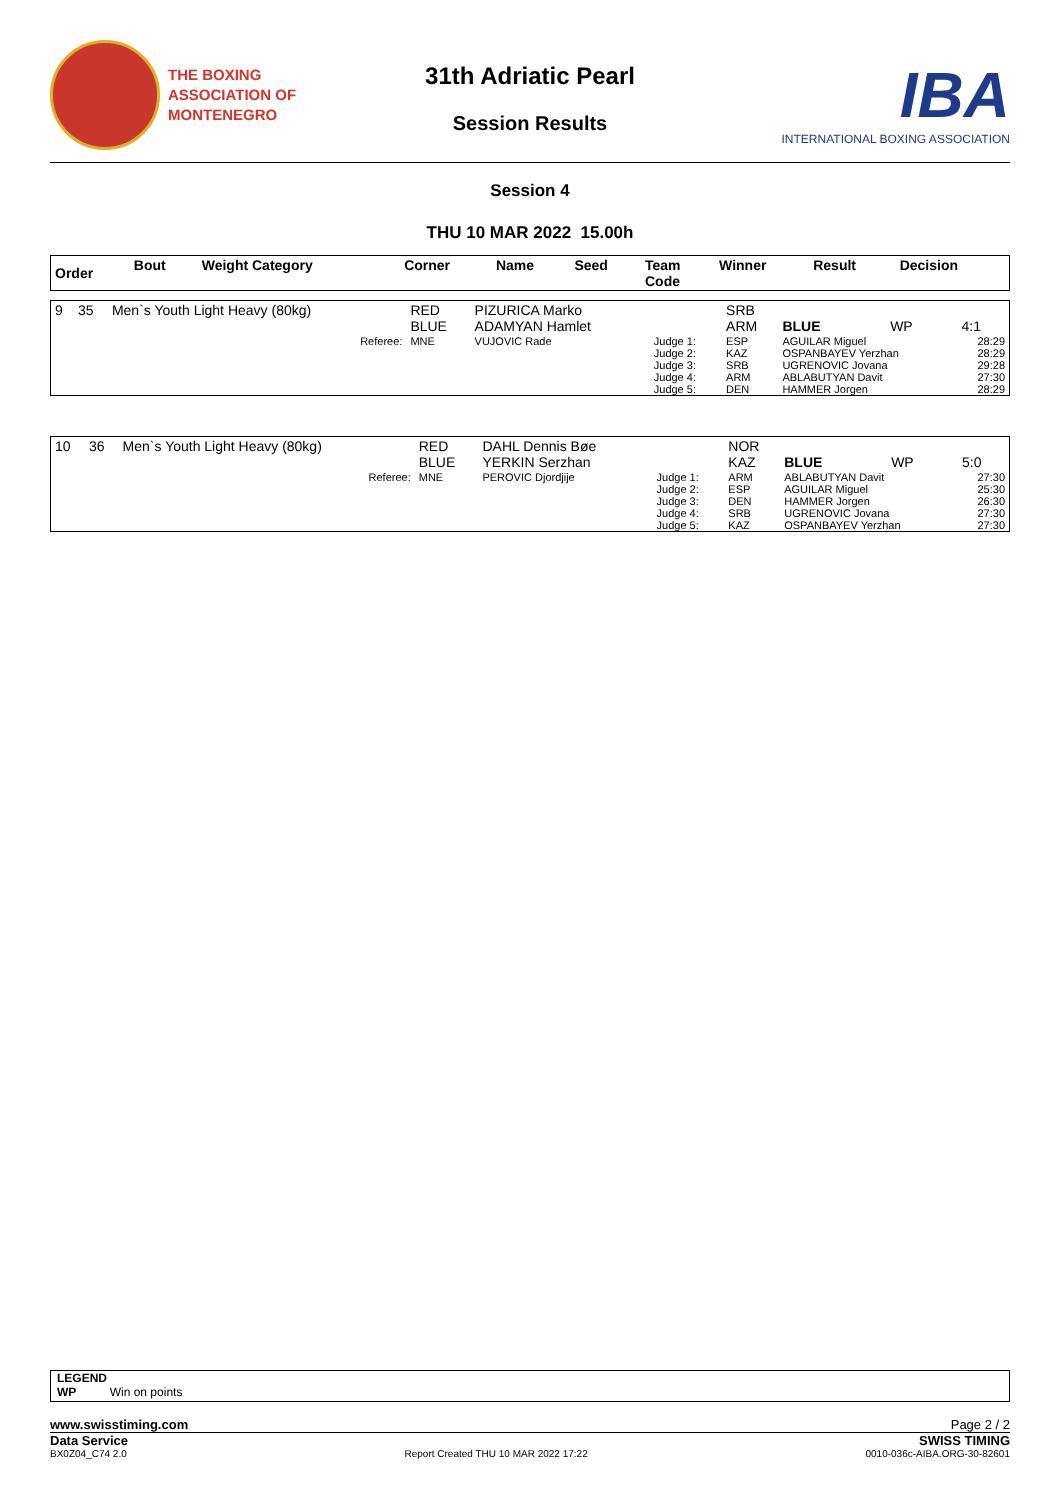THE BOXING
ASSOCIATION OF
MONTENEGRO
31th Adriatic Pearl
Session Results
IBA
INTERNATIONAL BOXING ASSOCIATION
Session 4
THU 10 MAR 2022 15.00h
| Order | Bout | Weight Category | Corner | Name | Seed | Team Code | Winner | Result | Decision |
| --- | --- | --- | --- | --- | --- | --- | --- | --- | --- |
| 9 | 35 | Men`s Youth Light Heavy (80kg) | RED BLUE | PIZURICA Marko ADAMYAN Hamlet | | SRB ARM | BLUE | WP | 4:1 |
| | | Referee: | MNE | VUJOVIC Rade | Judge 1: Judge 2: Judge 3: Judge 4: Judge 5: | ESP KAZ SRB ARM DEN | AGUILAR Miguel OSPANBAYEV Yerzhan UGRENOVIC Jovana ABLABUTYAN Davit HAMMER Jorgen | | 28:29 28:29 29:28 27:30 28:29 |
| 10 | 36 | Men`s Youth Light Heavy (80kg) | RED BLUE | DAHL Dennis Bøe YERKIN Serzhan | | NOR KAZ | BLUE | WP | 5:0 |
| | | Referee: | MNE | PEROVIC Djordjije | Judge 1: Judge 2: Judge 3: Judge 4: Judge 5: | ARM ESP DEN SRB KAZ | ABLABUTYAN Davit AGUILAR Miguel HAMMER Jorgen UGRENOVIC Jovana OSPANBAYEV Yerzhan | | 27:30 25:30 26:30 27:30 27:30 |
LEGEND
WP Win on points
www.swisstiming.com Page 2 / 2
Data Service SWISS TIMING
BX0Z04_C74 2.0 Report Created THU 10 MAR 2022 17:22 0010-036c-AIBA.ORG-30-82601